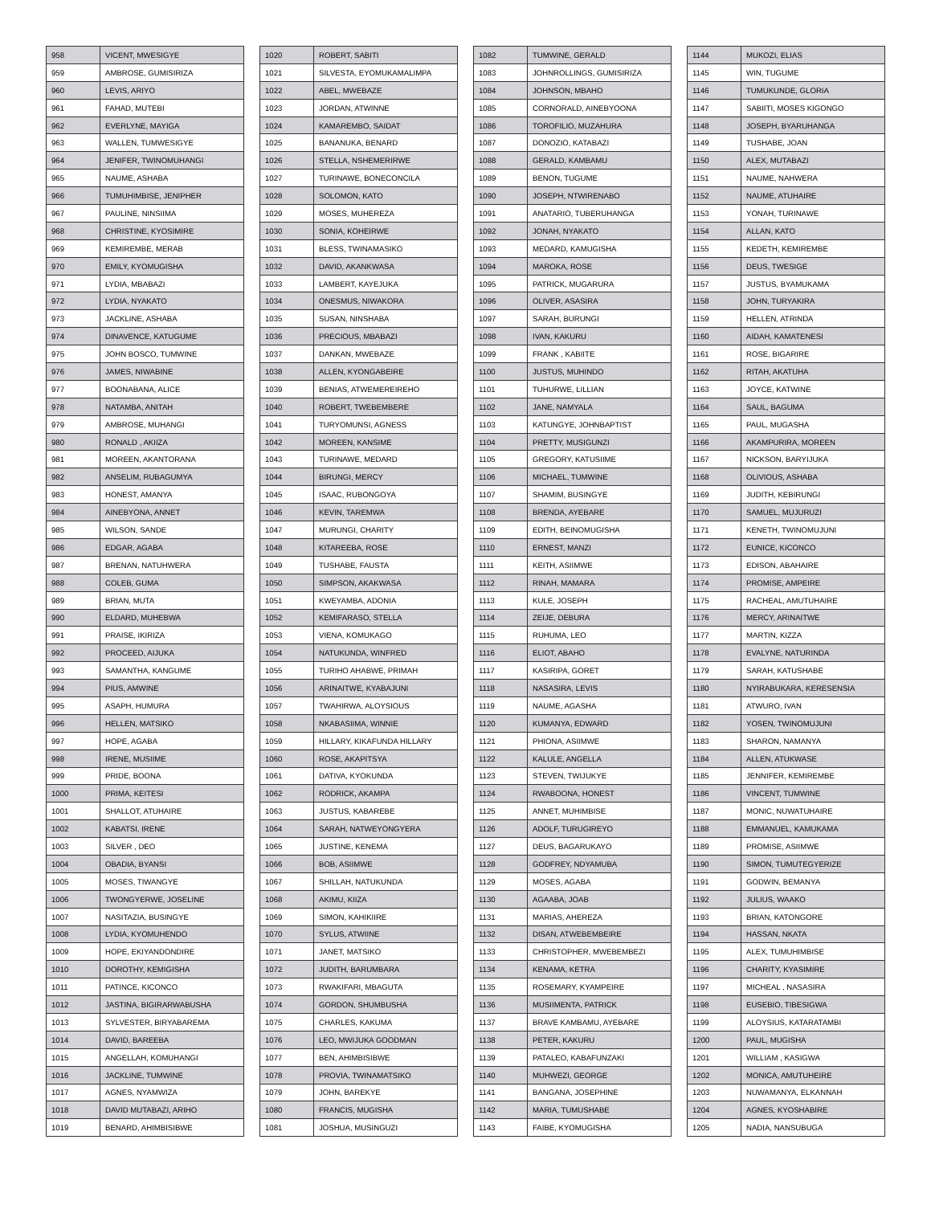| 958 | VICENT, MWESIGYE |
| 959 | AMBROSE, GUMISIRIZA |
| 960 | LEVIS, ARIYO |
| 961 | FAHAD, MUTEBI |
| 962 | EVERLYNE, MAYIGA |
| 963 | WALLEN, TUMWESIGYE |
| 964 | JENIFER, TWINOMUHANGI |
| 965 | NAUME, ASHABA |
| 966 | TUMUHIMBISE, JENIPHER |
| 967 | PAULINE, NINSIIMA |
| 968 | CHRISTINE, KYOSIMIRE |
| 969 | KEMIREMBE, MERAB |
| 970 | EMILY, KYOMUGISHA |
| 971 | LYDIA, MBABAZI |
| 972 | LYDIA, NYAKATO |
| 973 | JACKLINE, ASHABA |
| 974 | DINAVENCE, KATUGUME |
| 975 | JOHN BOSCO, TUMWINE |
| 976 | JAMES, NIWABINE |
| 977 | BOONABANA, ALICE |
| 978 | NATAMBA, ANITAH |
| 979 | AMBROSE, MUHANGI |
| 980 | RONALD , AKIIZA |
| 981 | MOREEN, AKANTORANA |
| 982 | ANSELIM, RUBAGUMYA |
| 983 | HONEST, AMANYA |
| 984 | AINEBYONA, ANNET |
| 985 | WILSON, SANDE |
| 986 | EDGAR, AGABA |
| 987 | BRENAN, NATUHWERA |
| 988 | COLEB, GUMA |
| 989 | BRIAN, MUTA |
| 990 | ELDARD, MUHEBWA |
| 991 | PRAISE, IKIRIZA |
| 992 | PROCEED, AIJUKA |
| 993 | SAMANTHA, KANGUME |
| 994 | PIUS, AMWINE |
| 995 | ASAPH, HUMURA |
| 996 | HELLEN, MATSIKO |
| 997 | HOPE, AGABA |
| 998 | IRENE, MUSIIME |
| 999 | PRIDE, BOONA |
| 1000 | PRIMA, KEITESI |
| 1001 | SHALLOT, ATUHAIRE |
| 1002 | KABATSI, IRENE |
| 1003 | SILVER , DEO |
| 1004 | OBADIA, BYANSI |
| 1005 | MOSES, TIWANGYE |
| 1006 | TWONGYERWE, JOSELINE |
| 1007 | NASITAZIA, BUSINGYE |
| 1008 | LYDIA, KYOMUHENDO |
| 1009 | HOPE, EKIYANDONDIRE |
| 1010 | DOROTHY, KEMIGISHA |
| 1011 | PATINCE, KICONCO |
| 1012 | JASTINA, BIGIRARWABUSHA |
| 1013 | SYLVESTER, BIRYABAREMA |
| 1014 | DAVID, BAREEBA |
| 1015 | ANGELLAH, KOMUHANGI |
| 1016 | JACKLINE, TUMWINE |
| 1017 | AGNES, NYAMWIZA |
| 1018 | DAVID MUTABAZI, ARIHO |
| 1019 | BENARD, AHIMBISIBWE |
| 1020 | ROBERT, SABITI |
| 1021 | SILVESTA, EYOMUKAMALIMPA |
| 1022 | ABEL, MWEBAZE |
| 1023 | JORDAN, ATWINNE |
| 1024 | KAMAREMBO, SAIDAT |
| 1025 | BANANUKA, BENARD |
| 1026 | STELLA, NSHEMERIRWE |
| 1027 | TURINAWE, BONECONCILA |
| 1028 | SOLOMON, KATO |
| 1029 | MOSES, MUHEREZA |
| 1030 | SONIA, KOHEIRWE |
| 1031 | BLESS, TWINAMASIKO |
| 1032 | DAVID, AKANKWASA |
| 1033 | LAMBERT, KAYEJUKA |
| 1034 | ONESMUS, NIWAKORA |
| 1035 | SUSAN, NINSHABA |
| 1036 | PRECIOUS, MBABAZI |
| 1037 | DANKAN, MWEBAZE |
| 1038 | ALLEN, KYONGABEIRE |
| 1039 | BENIAS, ATWEMEREIREHO |
| 1040 | ROBERT, TWEBEMBERE |
| 1041 | TURYOMUNSI, AGNESS |
| 1042 | MOREEN, KANSIME |
| 1043 | TURINAWE, MEDARD |
| 1044 | BIRUNGI, MERCY |
| 1045 | ISAAC, RUBONGOYA |
| 1046 | KEVIN, TAREMWA |
| 1047 | MURUNGI, CHARITY |
| 1048 | KITAREEBA, ROSE |
| 1049 | TUSHABE, FAUSTA |
| 1050 | SIMPSON, AKAKWASA |
| 1051 | KWEYAMBA, ADONIA |
| 1052 | KEMIFARASO, STELLA |
| 1053 | VIENA, KOMUKAGO |
| 1054 | NATUKUNDA, WINFRED |
| 1055 | TURIHO AHABWE, PRIMAH |
| 1056 | ARINAITWE, KYABAJUNI |
| 1057 | TWAHIRWA, ALOYSIOUS |
| 1058 | NKABASIIMA, WINNIE |
| 1059 | HILLARY, KIKAFUNDA HILLARY |
| 1060 | ROSE, AKAPITSYA |
| 1061 | DATIVA, KYOKUNDA |
| 1062 | RODRICK, AKAMPA |
| 1063 | JUSTUS, KABAREBE |
| 1064 | SARAH, NATWEYONGYERA |
| 1065 | JUSTINE, KENEMA |
| 1066 | BOB, ASIIMWE |
| 1067 | SHILLAH, NATUKUNDA |
| 1068 | AKIMU, KIIZA |
| 1069 | SIMON, KAHIKIIRE |
| 1070 | SYLUS, ATWIINE |
| 1071 | JANET, MATSIKO |
| 1072 | JUDITH, BARUMBARA |
| 1073 | RWAKIFARI, MBAGUTA |
| 1074 | GORDON, SHUMBUSHA |
| 1075 | CHARLES, KAKUMA |
| 1076 | LEO, MWIJUKA GOODMAN |
| 1077 | BEN, AHIMBISIBWE |
| 1078 | PROVIA, TWINAMATSIKO |
| 1079 | JOHN, BAREKYE |
| 1080 | FRANCIS, MUGISHA |
| 1081 | JOSHUA, MUSINGUZI |
| 1082 | TUMWINE, GERALD |
| 1083 | JOHNROLLINGS, GUMISIRIZA |
| 1084 | JOHNSON, MBAHO |
| 1085 | CORNORALD, AINEBYOONA |
| 1086 | TOROFILIO, MUZAHURA |
| 1087 | DONOZIO, KATABAZI |
| 1088 | GERALD, KAMBAMU |
| 1089 | BENON, TUGUME |
| 1090 | JOSEPH, NTWIRENABO |
| 1091 | ANATARIO, TUBERUHANGA |
| 1092 | JONAH, NYAKATO |
| 1093 | MEDARD, KAMUGISHA |
| 1094 | MAROKA, ROSE |
| 1095 | PATRICK, MUGARURA |
| 1096 | OLIVER, ASASIRA |
| 1097 | SARAH, BURUNGI |
| 1098 | IVAN, KAKURU |
| 1099 | FRANK , KABIITE |
| 1100 | JUSTUS, MUHINDO |
| 1101 | TUHURWE, LILLIAN |
| 1102 | JANE, NAMYALA |
| 1103 | KATUNGYE, JOHNBAPTIST |
| 1104 | PRETTY, MUSIGUNZI |
| 1105 | GREGORY, KATUSIIME |
| 1106 | MICHAEL, TUMWINE |
| 1107 | SHAMIM, BUSINGYE |
| 1108 | BRENDA, AYEBARE |
| 1109 | EDITH, BEINOMUGISHA |
| 1110 | ERNEST, MANZI |
| 1111 | KEITH, ASIIMWE |
| 1112 | RINAH, MAMARA |
| 1113 | KULE, JOSEPH |
| 1114 | ZEIJE, DEBURA |
| 1115 | RUHUMA, LEO |
| 1116 | ELIOT, ABAHO |
| 1117 | KASIRIPA, GORET |
| 1118 | NASASIRA, LEVIS |
| 1119 | NAUME, AGASHA |
| 1120 | KUMANYA, EDWARD |
| 1121 | PHIONA, ASIIMWE |
| 1122 | KALULE, ANGELLA |
| 1123 | STEVEN, TWIJUKYE |
| 1124 | RWABOONA, HONEST |
| 1125 | ANNET, MUHIMBISE |
| 1126 | ADOLF, TURUGIREYO |
| 1127 | DEUS, BAGARUKAYO |
| 1128 | GODFREY, NDYAMUBA |
| 1129 | MOSES, AGABA |
| 1130 | AGAABA, JOAB |
| 1131 | MARIAS, AHEREZA |
| 1132 | DISAN, ATWEBEMBEIRE |
| 1133 | CHRISTOPHER, MWEBEMBEZI |
| 1134 | KENAMA, KETRA |
| 1135 | ROSEMARY, KYAMPEIRE |
| 1136 | MUSIIMENTA, PATRICK |
| 1137 | BRAVE KAMBAMU, AYEBARE |
| 1138 | PETER, KAKURU |
| 1139 | PATALEO, KABAFUNZAKI |
| 1140 | MUHWEZI, GEORGE |
| 1141 | BANGANA, JOSEPHINE |
| 1142 | MARIA, TUMUSHABE |
| 1143 | FAIBE, KYOMUGISHA |
| 1144 | MUKOZI, ELIAS |
| 1145 | WIN, TUGUME |
| 1146 | TUMUKUNDE, GLORIA |
| 1147 | SABIITI, MOSES KIGONGO |
| 1148 | JOSEPH, BYARUHANGA |
| 1149 | TUSHABE, JOAN |
| 1150 | ALEX, MUTABAZI |
| 1151 | NAUME, NAHWERA |
| 1152 | NAUME, ATUHAIRE |
| 1153 | YONAH, TURINAWE |
| 1154 | ALLAN, KATO |
| 1155 | KEDETH, KEMIREMBE |
| 1156 | DEUS, TWESIGE |
| 1157 | JUSTUS, BYAMUKAMA |
| 1158 | JOHN, TURYAKIRA |
| 1159 | HELLEN, ATRINDA |
| 1160 | AIDAH, KAMATENESI |
| 1161 | ROSE, BIGARIRE |
| 1162 | RITAH, AKATUHA |
| 1163 | JOYCE, KATWINE |
| 1164 | SAUL, BAGUMA |
| 1165 | PAUL, MUGASHA |
| 1166 | AKAMPURIRA, MOREEN |
| 1167 | NICKSON, BARYIJUKA |
| 1168 | OLIVIOUS, ASHABA |
| 1169 | JUDITH, KEBIRUNGI |
| 1170 | SAMUEL, MUJURUZI |
| 1171 | KENETH, TWINOMUJUNI |
| 1172 | EUNICE, KICONCO |
| 1173 | EDISON, ABAHAIRE |
| 1174 | PROMISE, AMPEIRE |
| 1175 | RACHEAL, AMUTUHAIRE |
| 1176 | MERCY, ARINAITWE |
| 1177 | MARTIN, KIZZA |
| 1178 | EVALYNE, NATURINDA |
| 1179 | SARAH, KATUSHABE |
| 1180 | NYIRABUKARA, KERESENSIA |
| 1181 | ATWURO, IVAN |
| 1182 | YOSEN, TWINOMUJUNI |
| 1183 | SHARON, NAMANYA |
| 1184 | ALLEN, ATUKWASE |
| 1185 | JENNIFER, KEMIREMBE |
| 1186 | VINCENT, TUMWINE |
| 1187 | MONIC, NUWATUHAIRE |
| 1188 | EMMANUEL, KAMUKAMA |
| 1189 | PROMISE, ASIIMWE |
| 1190 | SIMON, TUMUTEGYERIZE |
| 1191 | GODWIN, BEMANYA |
| 1192 | JULIUS, WAAKO |
| 1193 | BRIAN, KATONGORE |
| 1194 | HASSAN, NKATA |
| 1195 | ALEX, TUMUHIMBISE |
| 1196 | CHARITY, KYASIMIRE |
| 1197 | MICHEAL , NASASIRA |
| 1198 | EUSEBIO, TIBESIGWA |
| 1199 | ALOYSIUS, KATARATAMBI |
| 1200 | PAUL, MUGISHA |
| 1201 | WILLIAM , KASIGWA |
| 1202 | MONICA, AMUTUHEIRE |
| 1203 | NUWAMANYA, ELKANNAH |
| 1204 | AGNES, KYOSHABIRE |
| 1205 | NADIA, NANSUBUGA |